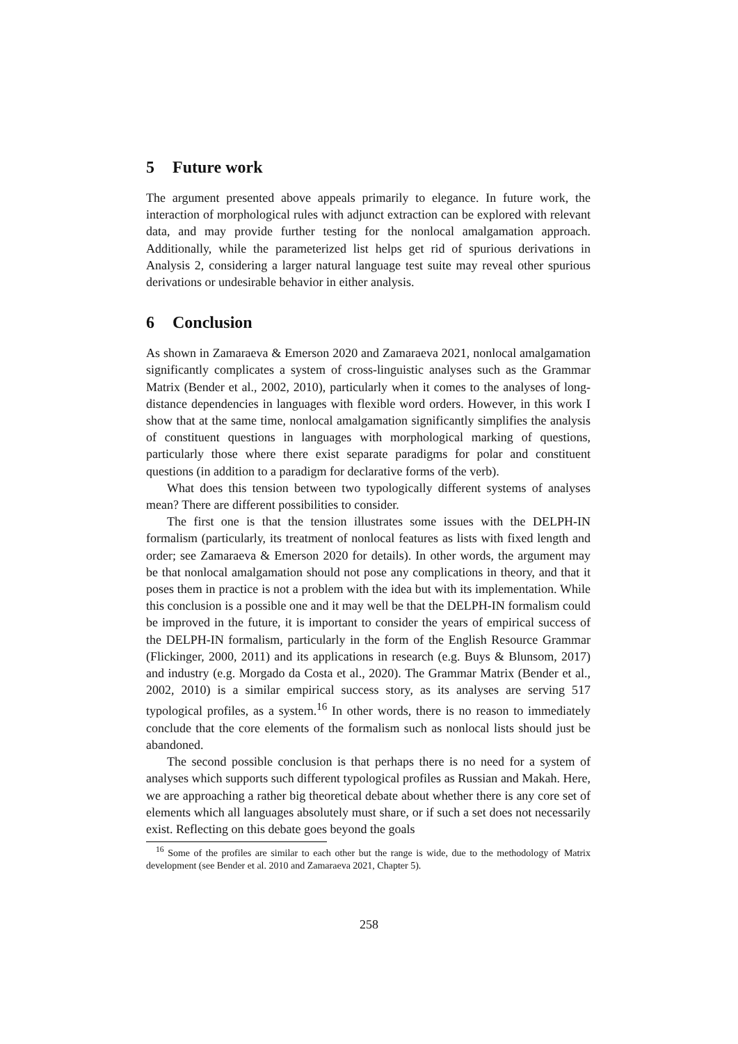5 Future work
The argument presented above appeals primarily to elegance. In future work, the interaction of morphological rules with adjunct extraction can be explored with relevant data, and may provide further testing for the nonlocal amalgamation approach. Additionally, while the parameterized list helps get rid of spurious derivations in Analysis 2, considering a larger natural language test suite may reveal other spurious derivations or undesirable behavior in either analysis.
6 Conclusion
As shown in Zamaraeva & Emerson 2020 and Zamaraeva 2021, nonlocal amalgamation significantly complicates a system of cross-linguistic analyses such as the Grammar Matrix (Bender et al., 2002, 2010), particularly when it comes to the analyses of long-distance dependencies in languages with flexible word orders. However, in this work I show that at the same time, nonlocal amalgamation significantly simplifies the analysis of constituent questions in languages with morphological marking of questions, particularly those where there exist separate paradigms for polar and constituent questions (in addition to a paradigm for declarative forms of the verb).
What does this tension between two typologically different systems of analyses mean? There are different possibilities to consider.
The first one is that the tension illustrates some issues with the DELPH-IN formalism (particularly, its treatment of nonlocal features as lists with fixed length and order; see Zamaraeva & Emerson 2020 for details). In other words, the argument may be that nonlocal amalgamation should not pose any complications in theory, and that it poses them in practice is not a problem with the idea but with its implementation. While this conclusion is a possible one and it may well be that the DELPH-IN formalism could be improved in the future, it is important to consider the years of empirical success of the DELPH-IN formalism, particularly in the form of the English Resource Grammar (Flickinger, 2000, 2011) and its applications in research (e.g. Buys & Blunsom, 2017) and industry (e.g. Morgado da Costa et al., 2020). The Grammar Matrix (Bender et al., 2002, 2010) is a similar empirical success story, as its analyses are serving 517 typological profiles, as a system.<sup>16</sup> In other words, there is no reason to immediately conclude that the core elements of the formalism such as nonlocal lists should just be abandoned.
The second possible conclusion is that perhaps there is no need for a system of analyses which supports such different typological profiles as Russian and Makah. Here, we are approaching a rather big theoretical debate about whether there is any core set of elements which all languages absolutely must share, or if such a set does not necessarily exist. Reflecting on this debate goes beyond the goals
<sup>16</sup> Some of the profiles are similar to each other but the range is wide, due to the methodology of Matrix development (see Bender et al. 2010 and Zamaraeva 2021, Chapter 5).
258